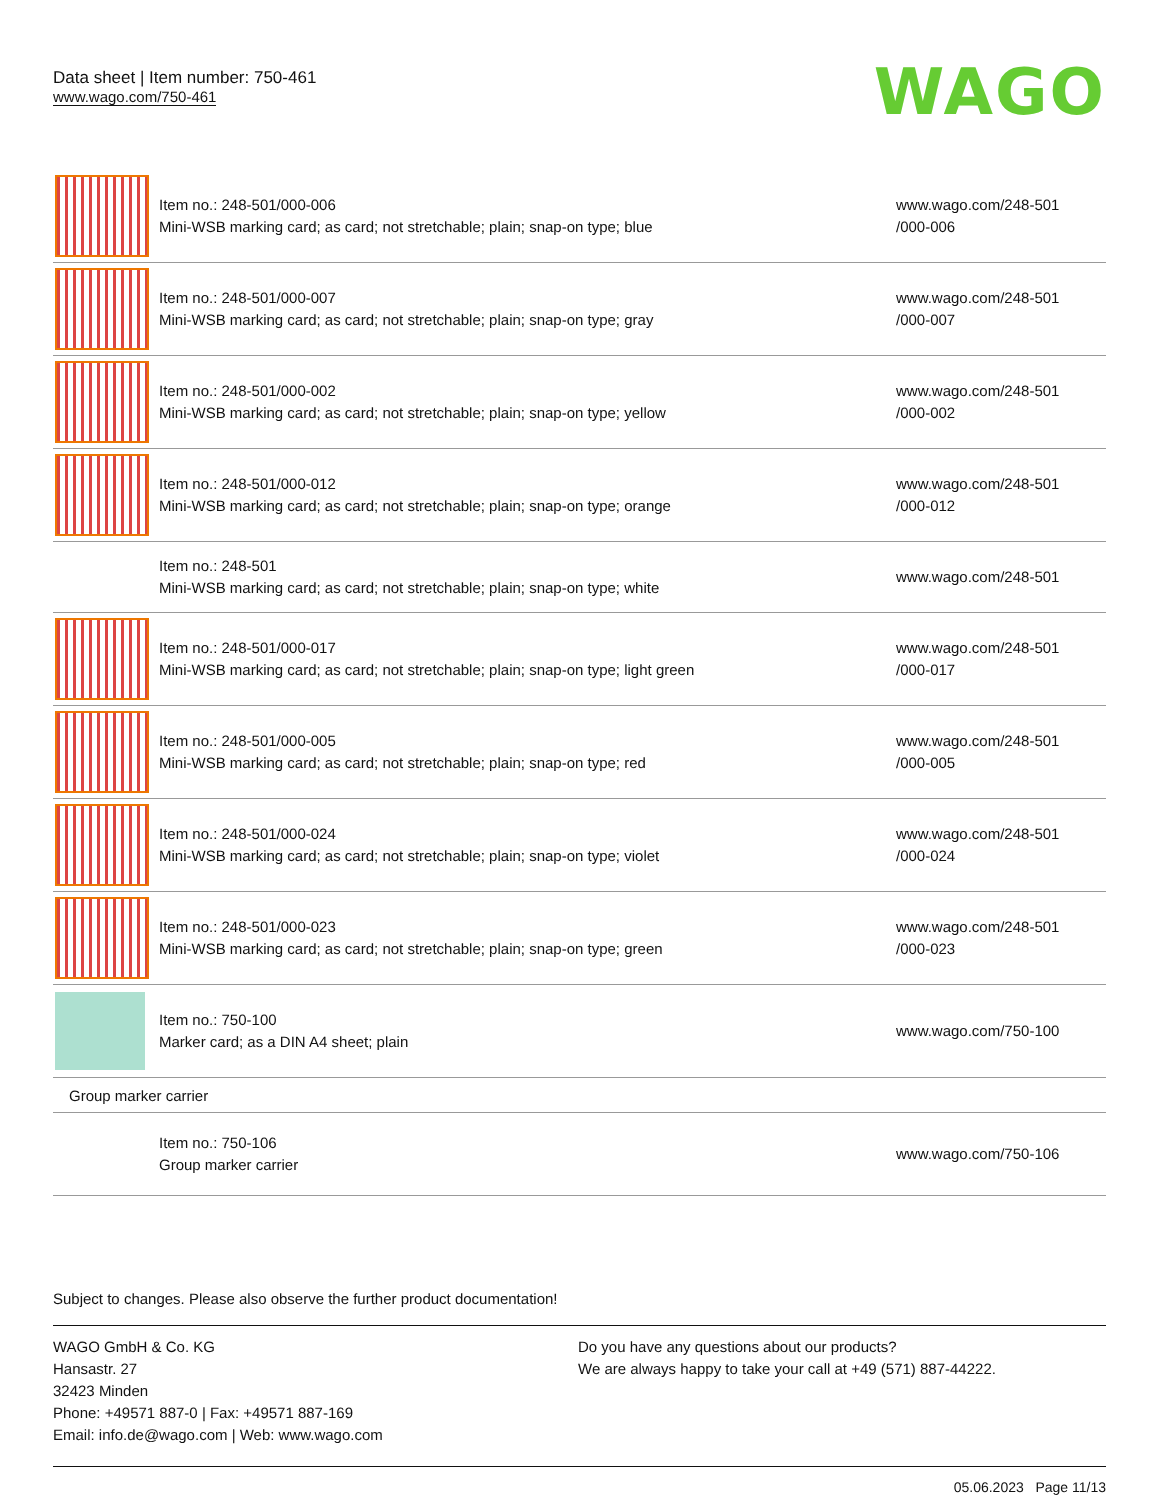Data sheet | Item number: 750-461
www.wago.com/750-461
WAGO
| | Item no.: 248-501/000-006 Mini-WSB marking card; as card; not stretchable; plain; snap-on type; blue | www.wago.com/248-501 /000-006 |
| | Item no.: 248-501/000-007 Mini-WSB marking card; as card; not stretchable; plain; snap-on type; gray | www.wago.com/248-501 /000-007 |
| | Item no.: 248-501/000-002 Mini-WSB marking card; as card; not stretchable; plain; snap-on type; yellow | www.wago.com/248-501 /000-002 |
| | Item no.: 248-501/000-012 Mini-WSB marking card; as card; not stretchable; plain; snap-on type; orange | www.wago.com/248-501 /000-012 |
| | Item no.: 248-501 Mini-WSB marking card; as card; not stretchable; plain; snap-on type; white | www.wago.com/248-501 |
| | Item no.: 248-501/000-017 Mini-WSB marking card; as card; not stretchable; plain; snap-on type; light green | www.wago.com/248-501 /000-017 |
| | Item no.: 248-501/000-005 Mini-WSB marking card; as card; not stretchable; plain; snap-on type; red | www.wago.com/248-501 /000-005 |
| | Item no.: 248-501/000-024 Mini-WSB marking card; as card; not stretchable; plain; snap-on type; violet | www.wago.com/248-501 /000-024 |
| | Item no.: 248-501/000-023 Mini-WSB marking card; as card; not stretchable; plain; snap-on type; green | www.wago.com/248-501 /000-023 |
| | Item no.: 750-100 Marker card; as a DIN A4 sheet; plain | www.wago.com/750-100 |
| Group marker carrier | | |
| | Item no.: 750-106 Group marker carrier | www.wago.com/750-106 |
Subject to changes. Please also observe the further product documentation!
WAGO GmbH & Co. KG
Hansastr. 27
32423 Minden
Phone: +49571 887-0 | Fax: +49571 887-169
Email: info.de@wago.com | Web: www.wago.com
Do you have any questions about our products?
We are always happy to take your call at +49 (571) 887-44222.
05.06.2023 Page 11/13